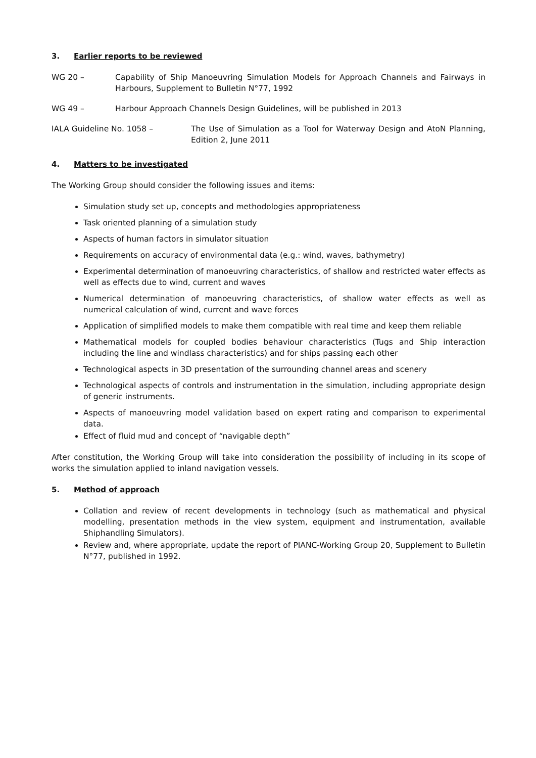3. Earlier reports to be reviewed
WG 20 – Capability of Ship Manoeuvring Simulation Models for Approach Channels and Fairways in Harbours, Supplement to Bulletin N°77, 1992
WG 49 – Harbour Approach Channels Design Guidelines, will be published in 2013
IALA Guideline No. 1058 – The Use of Simulation as a Tool for Waterway Design and AtoN Planning, Edition 2, June 2011
4. Matters to be investigated
The Working Group should consider the following issues and items:
Simulation study set up, concepts and methodologies appropriateness
Task oriented planning of a simulation study
Aspects of human factors in simulator situation
Requirements on accuracy of environmental data (e.g.: wind, waves, bathymetry)
Experimental determination of manoeuvring characteristics, of shallow and restricted water effects as well as effects due to wind, current and waves
Numerical determination of manoeuvring characteristics, of shallow water effects as well as numerical calculation of wind, current and wave forces
Application of simplified models to make them compatible with real time and keep them reliable
Mathematical models for coupled bodies behaviour characteristics (Tugs and Ship interaction including the line and windlass characteristics) and for ships passing each other
Technological aspects in 3D presentation of the surrounding channel areas and scenery
Technological aspects of controls and instrumentation in the simulation, including appropriate design of generic instruments.
Aspects of manoeuvring model validation based on expert rating and comparison to experimental data.
Effect of fluid mud and concept of “navigable depth”
After constitution, the Working Group will take into consideration the possibility of including in its scope of works the simulation applied to inland navigation vessels.
5. Method of approach
Collation and review of recent developments in technology (such as mathematical and physical modelling, presentation methods in the view system, equipment and instrumentation, available Shiphandling Simulators).
Review and, where appropriate, update the report of PIANC-Working Group 20, Supplement to Bulletin N°77, published in 1992.